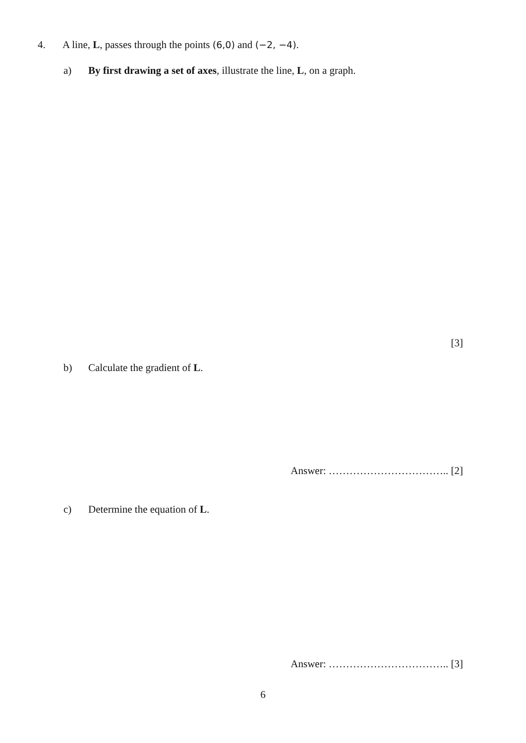4. A line, L, passes through the points (6,0) and (−2, −4).
a) By first drawing a set of axes, illustrate the line, L, on a graph.
[3]
b) Calculate the gradient of L.
Answer: …………………………….. [2]
c) Determine the equation of L.
Answer: …………………………….. [3]
6